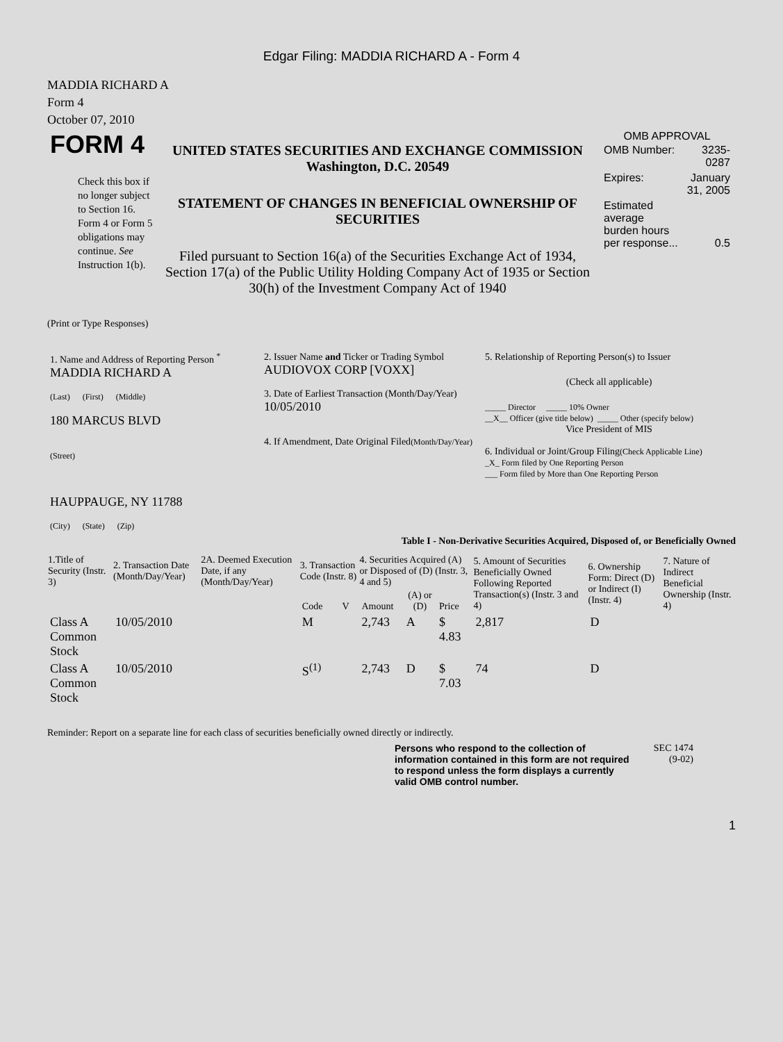Edgar Filing: MADDIA RICHARD A - Form 4
MADDIA RICHARD A
Form 4
October 07, 2010
| FORM 4 Check this box if no longer subject to Section 16. Form 4 or Form 5 obligations may continue. See Instruction 1(b). | UNITED STATES SECURITIES AND EXCHANGE COMMISSION Washington, D.C. 20549 STATEMENT OF CHANGES IN BENEFICIAL OWNERSHIP OF SECURITIES Filed pursuant to Section 16(a) of the Securities Exchange Act of 1934, Section 17(a) of the Public Utility Holding Company Act of 1935 or Section 30(h) of the Investment Company Act of 1940 | OMB APPROVAL / OMB Number: / 3235-0287 / / Expires: / January 31, 2005 / / Estimated average burden hours per response... / 0.5 / |
(Print or Type Responses)
| 1. Name and Address of Reporting Person <sup>*</sup> MADDIA RICHARD A (Last) (First) (Middle) 180 MARCUS BLVD (Street) HAUPPAUGE, NY 11788 (City) (State) (Zip) | 2. Issuer Name and Ticker or Trading Symbol AUDIOVOX CORP [VOXX] 3. Date of Earliest Transaction (Month/Day/Year) 10/05/2010 4. If Amendment, Date Original Filed (Month/Day/Year) | 5. Relationship of Reporting Person(s) to Issuer (Check all applicable) _____ Director _____ 10% Owner __X__ Officer (give title below) _____ Other (specify below) Vice President of MIS 6. Individual or Joint/Group Filing (Check Applicable Line) _X_ Form filed by One Reporting Person ___ Form filed by More than One Reporting Person |
Table I - Non-Derivative Securities Acquired, Disposed of, or Beneficially Owned
| 1.Title of Security (Instr. 3) | 2. Transaction Date (Month/Day/Year) | 2A. Deemed Execution Date, if any (Month/Day/Year) | 3. Transaction Code (Instr. 8) | | 4. Securities Acquired (A) or Disposed of (D) (Instr. 3, 4 and 5) | | | 5. Amount of Securities Beneficially Owned Following Reported Transaction(s) (Instr. 3 and 4) | 6. Ownership Form: Direct (D) or Indirect (I) (Instr. 4) | 7. Nature of Indirect Beneficial Ownership (Instr. 4) |
| --- | --- | --- | --- | --- | --- | --- | --- | --- | --- | --- |
| | | | Code | V | Amount | (A) or (D) | Price | | | |
| Class A Common Stock | 10/05/2010 | | M | | 2,743 | A | $ 4.83 | 2,817 | D | |
| Class A Common Stock | 10/05/2010 | | S<sup>(1)</sup> | | 2,743 | D | $ 7.03 | 74 | D | |
Reminder: Report on a separate line for each class of securities beneficially owned directly or indirectly.
Persons who respond to the collection of information contained in this form are not required to respond unless the form displays a currently valid OMB control number.
SEC 1474
(9-02)
1